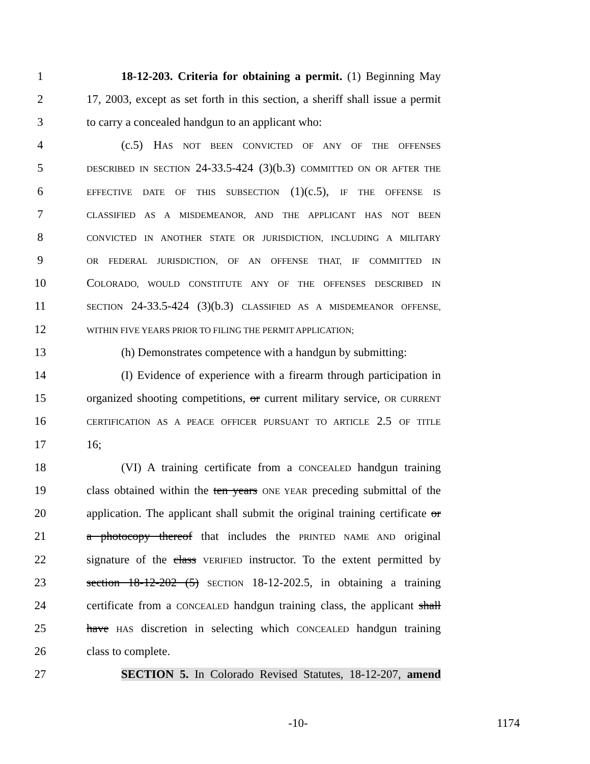1 18-12-203. Criteria for obtaining a permit. (1) Beginning May
2 17, 2003, except as set forth in this section, a sheriff shall issue a permit
3 to carry a concealed handgun to an applicant who:
4 (c.5) HAS NOT BEEN CONVICTED OF ANY OF THE OFFENSES
5 DESCRIBED IN SECTION 24-33.5-424 (3)(b.3) COMMITTED ON OR AFTER THE
6 EFFECTIVE DATE OF THIS SUBSECTION (1)(c.5), IF THE OFFENSE IS
7 CLASSIFIED AS A MISDEMEANOR, AND THE APPLICANT HAS NOT BEEN
8 CONVICTED IN ANOTHER STATE OR JURISDICTION, INCLUDING A MILITARY
9 OR FEDERAL JURISDICTION, OF AN OFFENSE THAT, IF COMMITTED IN
10 COLORADO, WOULD CONSTITUTE ANY OF THE OFFENSES DESCRIBED IN
11 SECTION 24-33.5-424 (3)(b.3) CLASSIFIED AS A MISDEMEANOR OFFENSE,
12 WITHIN FIVE YEARS PRIOR TO FILING THE PERMIT APPLICATION;
13 (h) Demonstrates competence with a handgun by submitting:
14 (I) Evidence of experience with a firearm through participation in
15 organized shooting competitions, or current military service, OR CURRENT
16 CERTIFICATION AS A PEACE OFFICER PURSUANT TO ARTICLE 2.5 OF TITLE
17 16;
18 (VI) A training certificate from a CONCEALED handgun training
19 class obtained within the ten years ONE YEAR preceding submittal of the
20 application. The applicant shall submit the original training certificate or
21 a photocopy thereof that includes the PRINTED NAME AND original
22 signature of the class VERIFIED instructor. To the extent permitted by
23 section 18-12-202 (5) SECTION 18-12-202.5, in obtaining a training
24 certificate from a CONCEALED handgun training class, the applicant shall
25 have HAS discretion in selecting which CONCEALED handgun training
26 class to complete.
27 SECTION 5. In Colorado Revised Statutes, 18-12-207, amend
-10- 1174